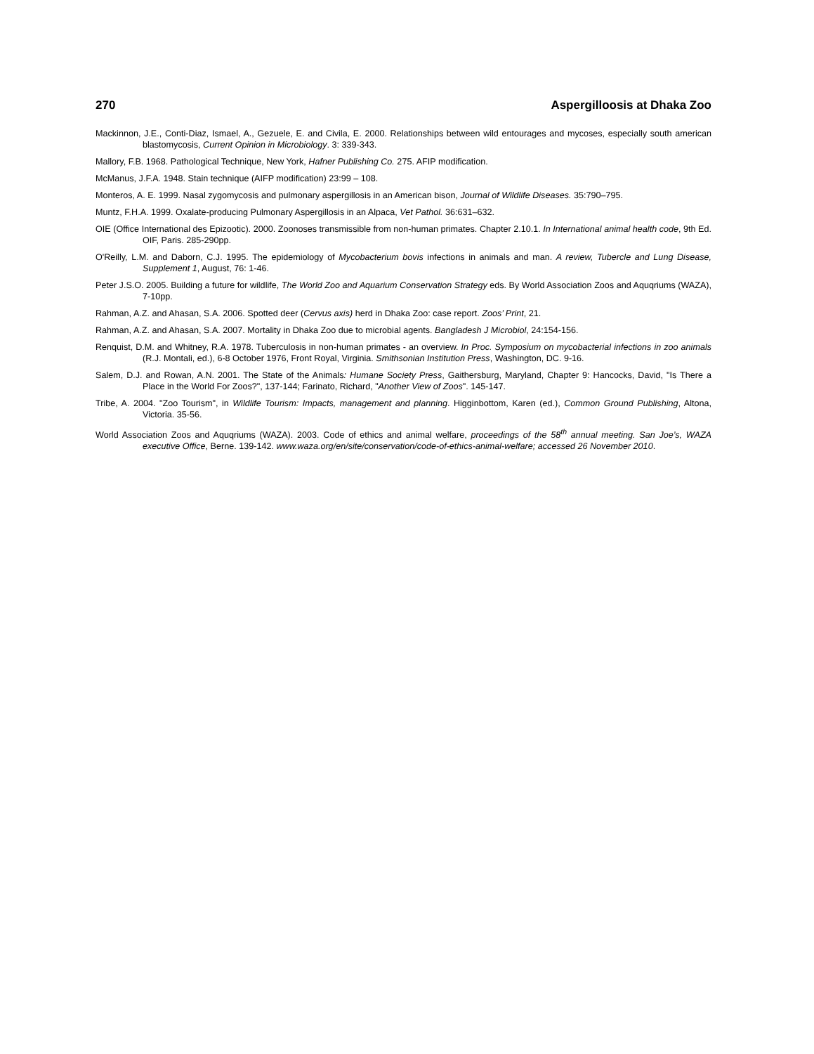270 Aspergilloosis at Dhaka Zoo
Mackinnon, J.E., Conti-Diaz, Ismael, A., Gezuele, E. and Civila, E. 2000. Relationships between wild entourages and mycoses, especially south american blastomycosis, Current Opinion in Microbiology. 3: 339-343.
Mallory, F.B. 1968. Pathological Technique, New York, Hafner Publishing Co. 275. AFIP modification.
McManus, J.F.A. 1948. Stain technique (AIFP modification) 23:99 – 108.
Monteros, A. E. 1999. Nasal zygomycosis and pulmonary aspergillosis in an American bison, Journal of Wildlife Diseases. 35:790–795.
Muntz, F.H.A. 1999. Oxalate-producing Pulmonary Aspergillosis in an Alpaca, Vet Pathol. 36:631–632.
OIE (Office International des Epizootic). 2000. Zoonoses transmissible from non-human primates. Chapter 2.10.1. In International animal health code, 9th Ed. OIF, Paris. 285-290pp.
O'Reilly, L.M. and Daborn, C.J. 1995. The epidemiology of Mycobacterium bovis infections in animals and man. A review, Tubercle and Lung Disease, Supplement 1, August, 76: 1-46.
Peter J.S.O. 2005. Building a future for wildlife, The World Zoo and Aquarium Conservation Strategy eds. By World Association Zoos and Aquqriums (WAZA), 7-10pp.
Rahman, A.Z. and Ahasan, S.A. 2006. Spotted deer (Cervus axis) herd in Dhaka Zoo: case report. Zoos’ Print, 21.
Rahman, A.Z. and Ahasan, S.A. 2007. Mortality in Dhaka Zoo due to microbial agents. Bangladesh J Microbiol, 24:154-156.
Renquist, D.M. and Whitney, R.A. 1978. Tuberculosis in non-human primates - an overview. In Proc. Symposium on mycobacterial infections in zoo animals (R.J. Montali, ed.), 6-8 October 1976, Front Royal, Virginia. Smithsonian Institution Press, Washington, DC. 9-16.
Salem, D.J. and Rowan, A.N. 2001. The State of the Animals: Humane Society Press, Gaithersburg, Maryland, Chapter 9: Hancocks, David, "Is There a Place in the World For Zoos?", 137-144; Farinato, Richard, "Another View of Zoos". 145-147.
Tribe, A. 2004. "Zoo Tourism", in Wildlife Tourism: Impacts, management and planning. Higginbottom, Karen (ed.), Common Ground Publishing, Altona, Victoria. 35-56.
World Association Zoos and Aquqriums (WAZA). 2003. Code of ethics and animal welfare, proceedings of the 58<sup>th</sup> annual meeting. San Joe’s, WAZA executive Office, Berne. 139-142. www.waza.org/en/site/conservation/code-of-ethics-animal-welfare; accessed 26 November 2010.